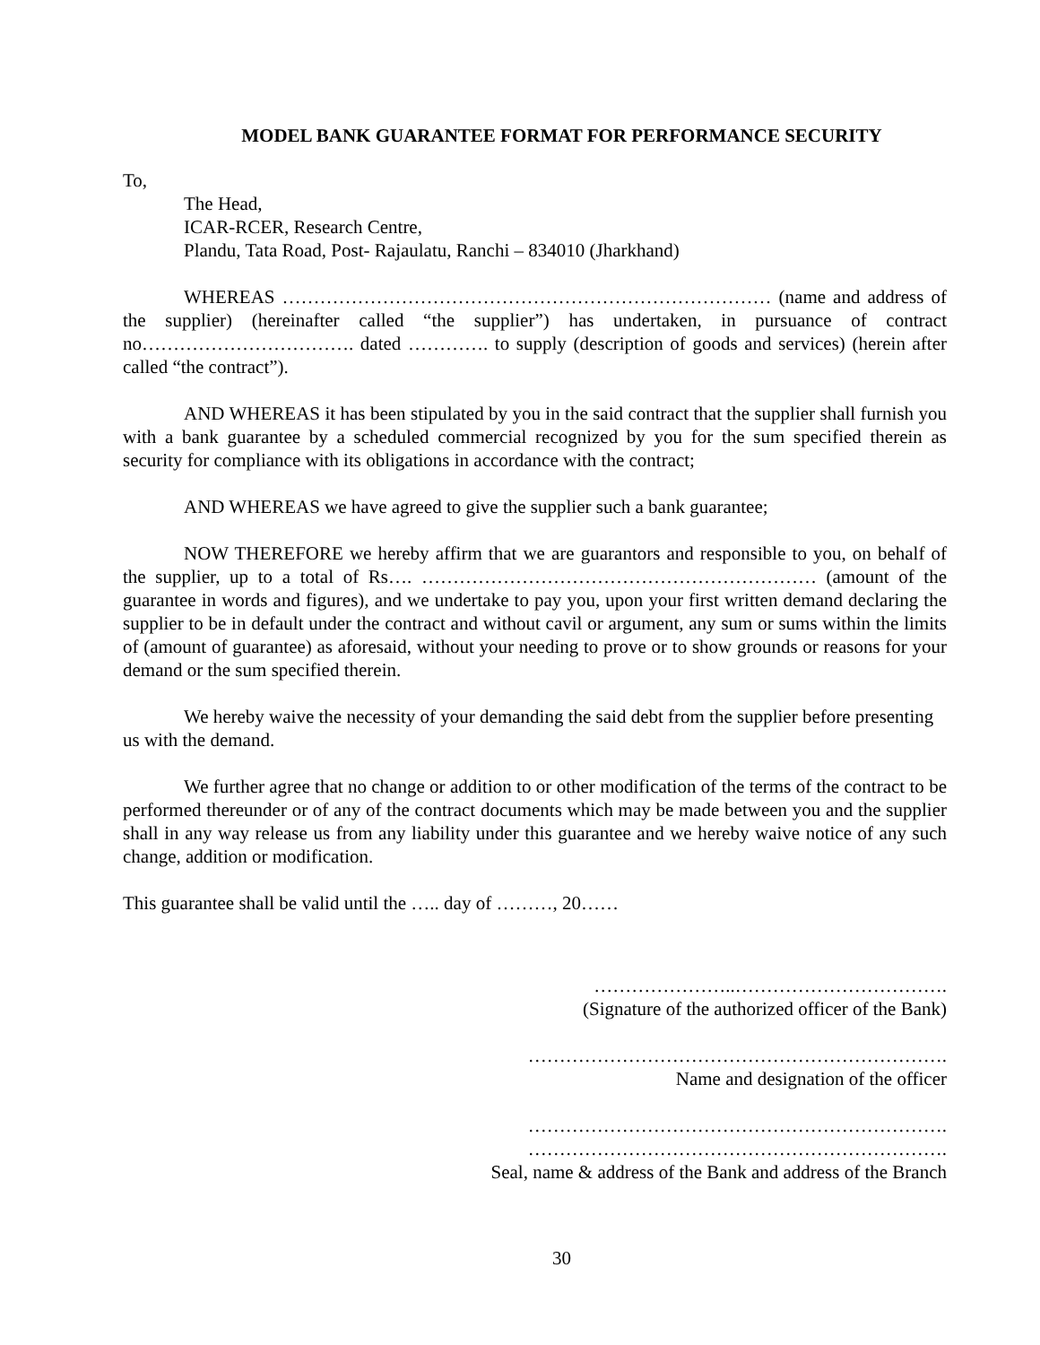MODEL BANK GUARANTEE FORMAT FOR PERFORMANCE SECURITY
To,
The Head,
ICAR-RCER, Research Centre,
Plandu, Tata Road, Post- Rajaulatu, Ranchi – 834010 (Jharkhand)
WHEREAS …………………………………………………………………… (name and address of the supplier) (hereinafter called “the supplier”) has undertaken, in pursuance of contract no……………………………. dated …………. to supply (description of goods and services) (herein after called “the contract”).
AND WHEREAS it has been stipulated by you in the said contract that the supplier shall furnish you with a bank guarantee by a scheduled commercial recognized by you for the sum specified therein as security for compliance with its obligations in accordance with the contract;
AND WHEREAS we have agreed to give the supplier such a bank guarantee;
NOW THEREFORE we hereby affirm that we are guarantors and responsible to you, on behalf of the supplier, up to a total of Rs…. ……………………………………………………… (amount of the guarantee in words and figures), and we undertake to pay you, upon your first written demand declaring the supplier to be in default under the contract and without cavil or argument, any sum or sums within the limits of (amount of guarantee) as aforesaid, without your needing to prove or to show grounds or reasons for your demand or the sum specified therein.
We hereby waive the necessity of your demanding the said debt from the supplier before presenting us with the demand.
We further agree that no change or addition to or other modification of the terms of the contract to be performed thereunder or of any of the contract documents which may be made between you and the supplier shall in any way release us from any liability under this guarantee and we hereby waive notice of any such change, addition or modification.
This guarantee shall be valid until the ….. day of ………, 20……
…………………..…………………………….
(Signature of the authorized officer of the Bank)
………………………………………………………….
Name and designation of the officer
………………………………………………………….
………………………………………………………….
Seal, name & address of the Bank and address of the Branch
30